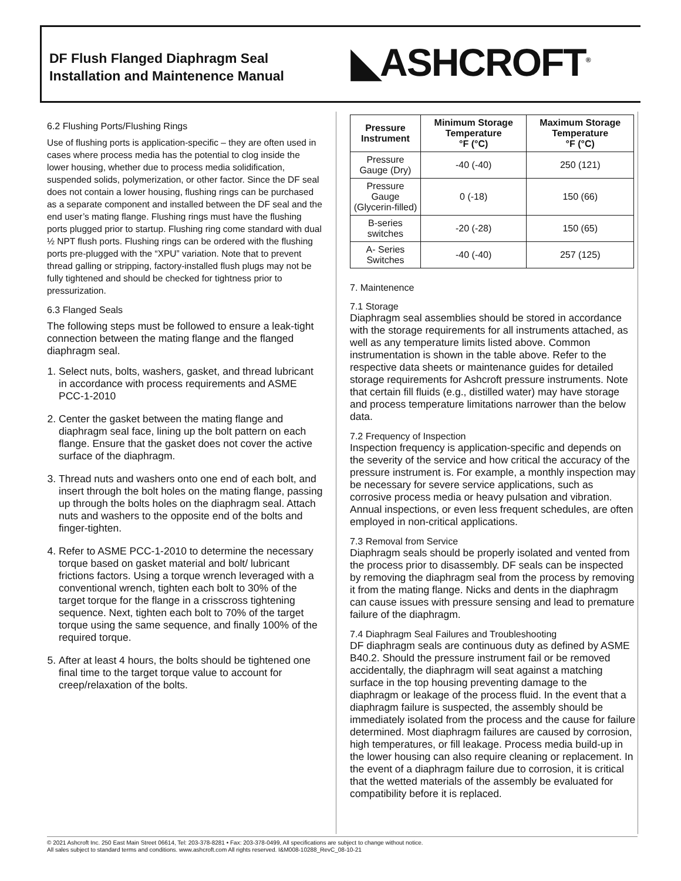DF Flush Flanged Diaphragm Seal
Installation and Maintenence Manual
◣ASHCROFT<sup>®</sup>
6.2 Flushing Ports/Flushing Rings
Use of flushing ports is application-specific – they are often used in cases where process media has the potential to clog inside the lower housing, whether due to process media solidification, suspended solids, polymerization, or other factor. Since the DF seal does not contain a lower housing, flushing rings can be purchased as a separate component and installed between the DF seal and the end user’s mating flange. Flushing rings must have the flushing ports plugged prior to startup. Flushing ring come standard with dual ½ NPT flush ports. Flushing rings can be ordered with the flushing ports pre-plugged with the “XPU” variation. Note that to prevent thread galling or stripping, factory-installed flush plugs may not be fully tightened and should be checked for tightness prior to pressurization.
6.3 Flanged Seals
The following steps must be followed to ensure a leak-tight connection between the mating flange and the flanged diaphragm seal.
1. Select nuts, bolts, washers, gasket, and thread lubricant in accordance with process requirements and ASME PCC-1-2010
2. Center the gasket between the mating flange and diaphragm seal face, lining up the bolt pattern on each flange. Ensure that the gasket does not cover the active surface of the diaphragm.
3. Thread nuts and washers onto one end of each bolt, and insert through the bolt holes on the mating flange, passing up through the bolts holes on the diaphragm seal. Attach nuts and washers to the opposite end of the bolts and finger-tighten.
4. Refer to ASME PCC-1-2010 to determine the necessary torque based on gasket material and bolt/ lubricant frictions factors. Using a torque wrench leveraged with a conventional wrench, tighten each bolt to 30% of the target torque for the flange in a crisscross tightening sequence. Next, tighten each bolt to 70% of the target torque using the same sequence, and finally 100% of the required torque.
5. After at least 4 hours, the bolts should be tightened one final time to the target torque value to account for creep/relaxation of the bolts.
| Pressure Instrument | Minimum Storage Temperature °F (°C) | Maximum Storage Temperature °F (°C) |
| --- | --- | --- |
| Pressure Gauge (Dry) | -40 (-40) | 250 (121) |
| Pressure Gauge (Glycerin-filled) | 0 (-18) | 150 (66) |
| B-series switches | -20 (-28) | 150 (65) |
| A- Series Switches | -40 (-40) | 257 (125) |
7. Maintenence
7.1 Storage
Diaphragm seal assemblies should be stored in accordance with the storage requirements for all instruments attached, as well as any temperature limits listed above. Common instrumentation is shown in the table above. Refer to the respective data sheets or maintenance guides for detailed storage requirements for Ashcroft pressure instruments. Note that certain fill fluids (e.g., distilled water) may have storage and process temperature limitations narrower than the below data.
7.2 Frequency of Inspection
Inspection frequency is application-specific and depends on the severity of the service and how critical the accuracy of the pressure instrument is. For example, a monthly inspection may be necessary for severe service applications, such as corrosive process media or heavy pulsation and vibration. Annual inspections, or even less frequent schedules, are often employed in non-critical applications.
7.3 Removal from Service
Diaphragm seals should be properly isolated and vented from the process prior to disassembly. DF seals can be inspected by removing the diaphragm seal from the process by removing it from the mating flange. Nicks and dents in the diaphragm can cause issues with pressure sensing and lead to premature failure of the diaphragm.
7.4 Diaphragm Seal Failures and Troubleshooting
DF diaphragm seals are continuous duty as defined by ASME B40.2. Should the pressure instrument fail or be removed accidentally, the diaphragm will seat against a matching surface in the top housing preventing damage to the diaphragm or leakage of the process fluid. In the event that a diaphragm failure is suspected, the assembly should be immediately isolated from the process and the cause for failure determined. Most diaphragm failures are caused by corrosion, high temperatures, or fill leakage. Process media build-up in the lower housing can also require cleaning or replacement. In the event of a diaphragm failure due to corrosion, it is critical that the wetted materials of the assembly be evaluated for compatibility before it is replaced.
© 2021 Ashcroft Inc. 250 East Main Street 06614, Tel: 203-378-8281 • Fax: 203-378-0499, All specifications are subject to change without notice.
All sales subject to standard terms and conditions. www.ashcroft.com All rights reserved. I&M008-10288_RevC_08-10-21